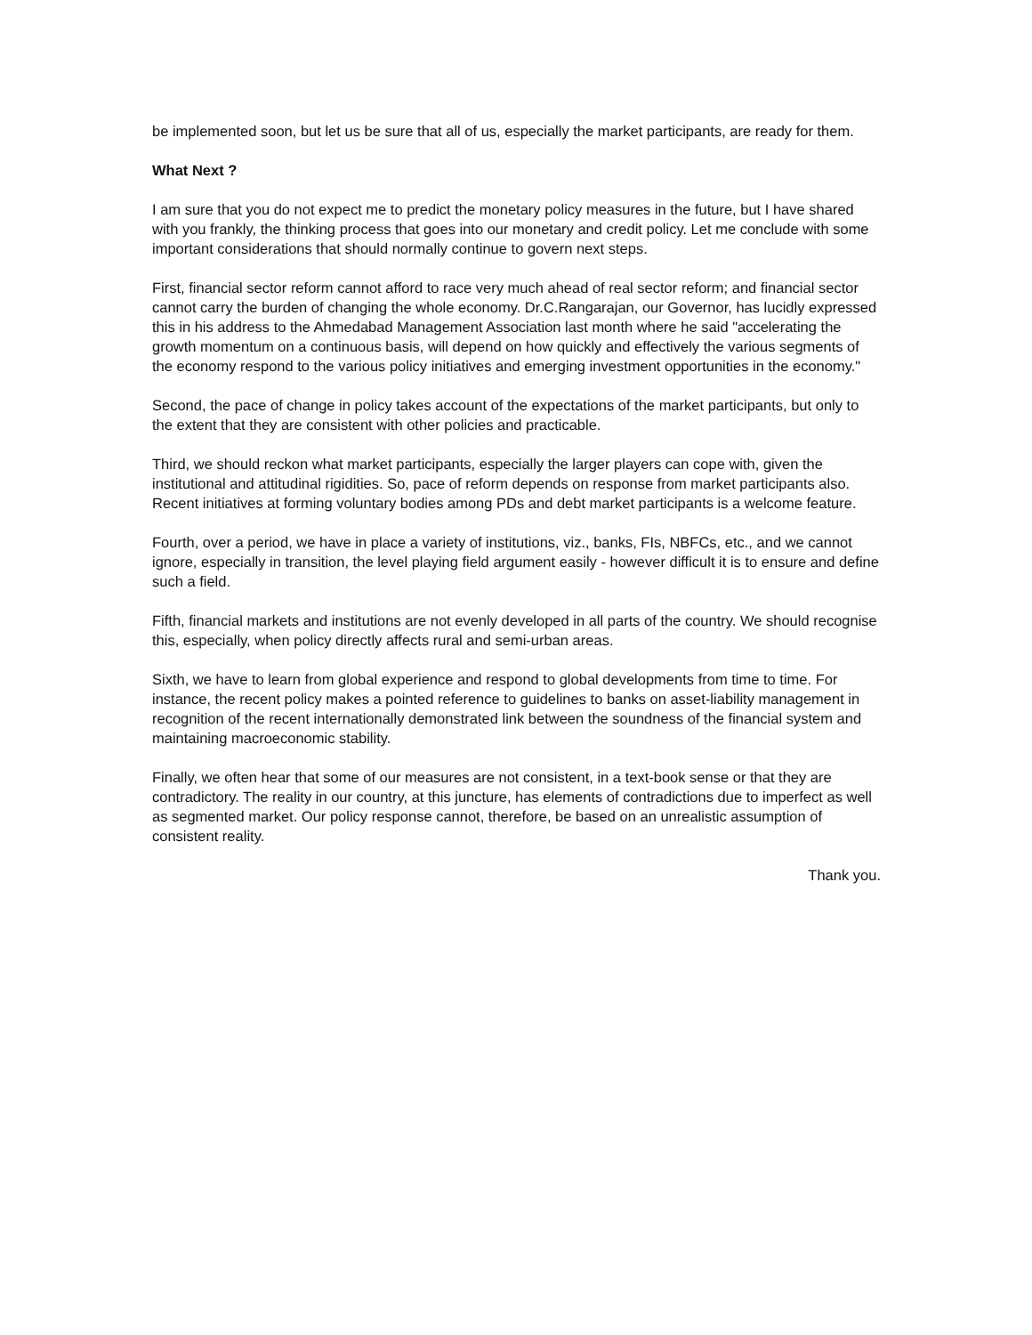be implemented soon, but let us be sure that all of us, especially the market participants, are ready for them.
What Next ?
I am sure that you do not expect me to predict the monetary policy measures in the future, but I have shared with you frankly, the thinking process that goes into our monetary and credit policy. Let me conclude with some important considerations that should normally continue to govern next steps.
First, financial sector reform cannot afford to race very much ahead of real sector reform; and financial sector cannot carry the burden of changing the whole economy. Dr.C.Rangarajan, our Governor, has lucidly expressed this in his address to the Ahmedabad Management Association last month where he said "accelerating the growth momentum on a continuous basis, will depend on how quickly and effectively the various segments of the economy respond to the various policy initiatives and emerging investment opportunities in the economy."
Second, the pace of change in policy takes account of the expectations of the market participants, but only to the extent that they are consistent with other policies and practicable.
Third, we should reckon what market participants, especially the larger players can cope with, given the institutional and attitudinal rigidities. So, pace of reform depends on response from market participants also. Recent initiatives at forming voluntary bodies among PDs and debt market participants is a welcome feature.
Fourth, over a period, we have in place a variety of institutions, viz., banks, FIs, NBFCs, etc., and we cannot ignore, especially in transition, the level playing field argument easily - however difficult it is to ensure and define such a field.
Fifth, financial markets and institutions are not evenly developed in all parts of the country. We should recognise this, especially, when policy directly affects rural and semi-urban areas.
Sixth, we have to learn from global experience and respond to global developments from time to time. For instance, the recent policy makes a pointed reference to guidelines to banks on asset-liability management in recognition of the recent internationally demonstrated link between the soundness of the financial system and maintaining macroeconomic stability.
Finally, we often hear that some of our measures are not consistent, in a text-book sense or that they are contradictory. The reality in our country, at this juncture, has elements of contradictions due to imperfect as well as segmented market. Our policy response cannot, therefore, be based on an unrealistic assumption of consistent reality.
Thank you.